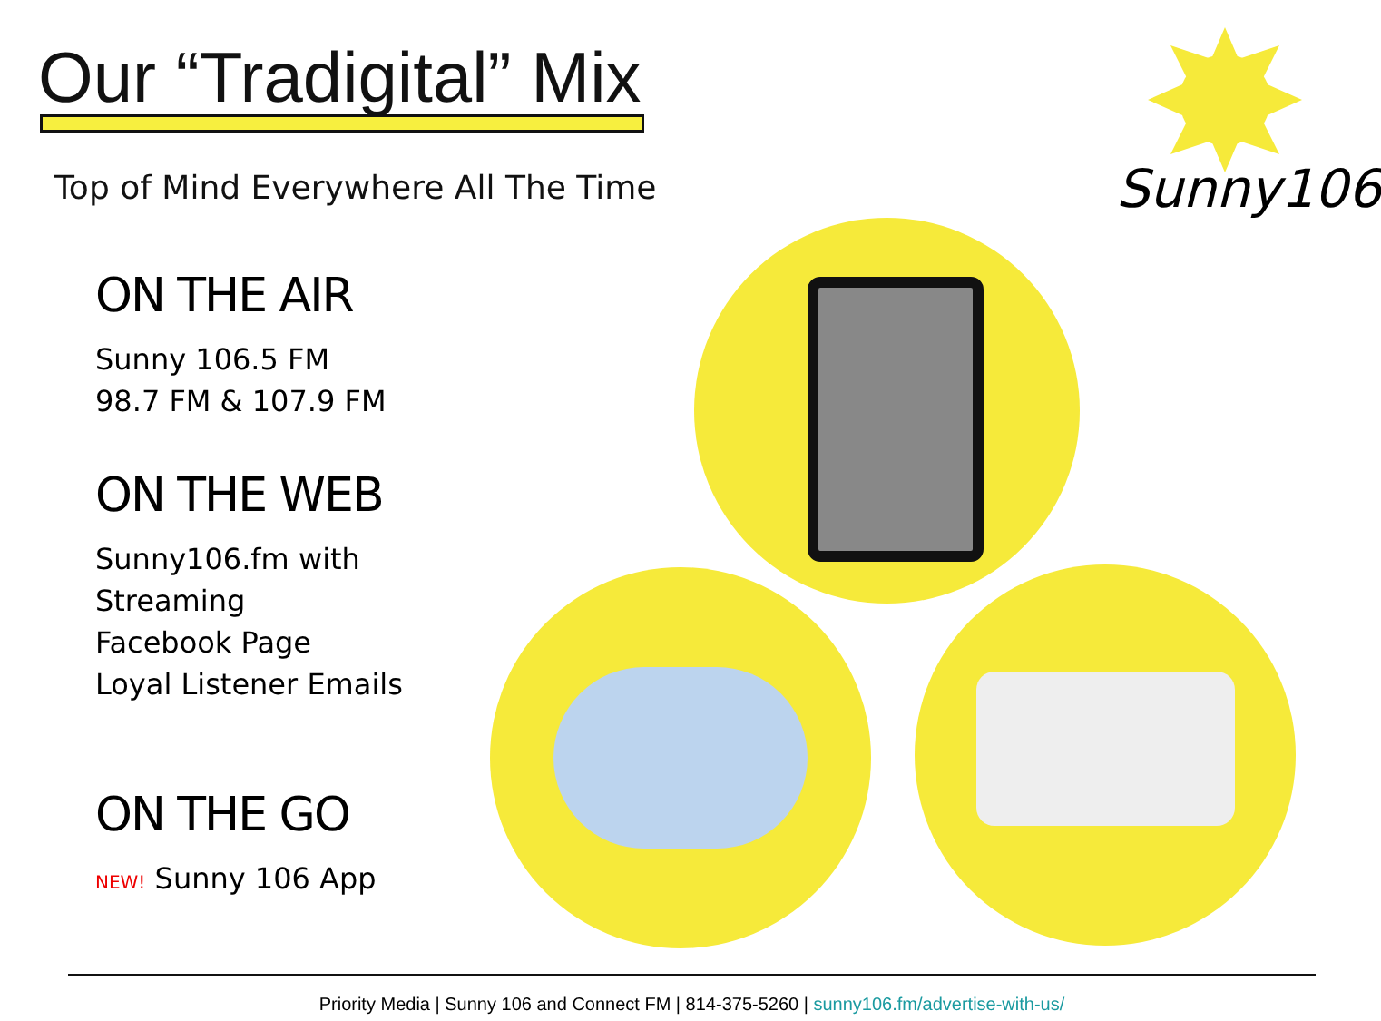Our “Tradigital” Mix
Top of Mind Everywhere All The Time
Sunny106
ON THE AIR
Sunny 106.5 FM
98.7 FM & 107.9 FM
ON THE WEB
Sunny106.fm with Streaming
Facebook Page
Loyal Listener Emails
ON THE GO
NEW! Sunny 106 App
Priority Media | Sunny 106 and Connect FM | 814-375-5260 | sunny106.fm/advertise-with-us/